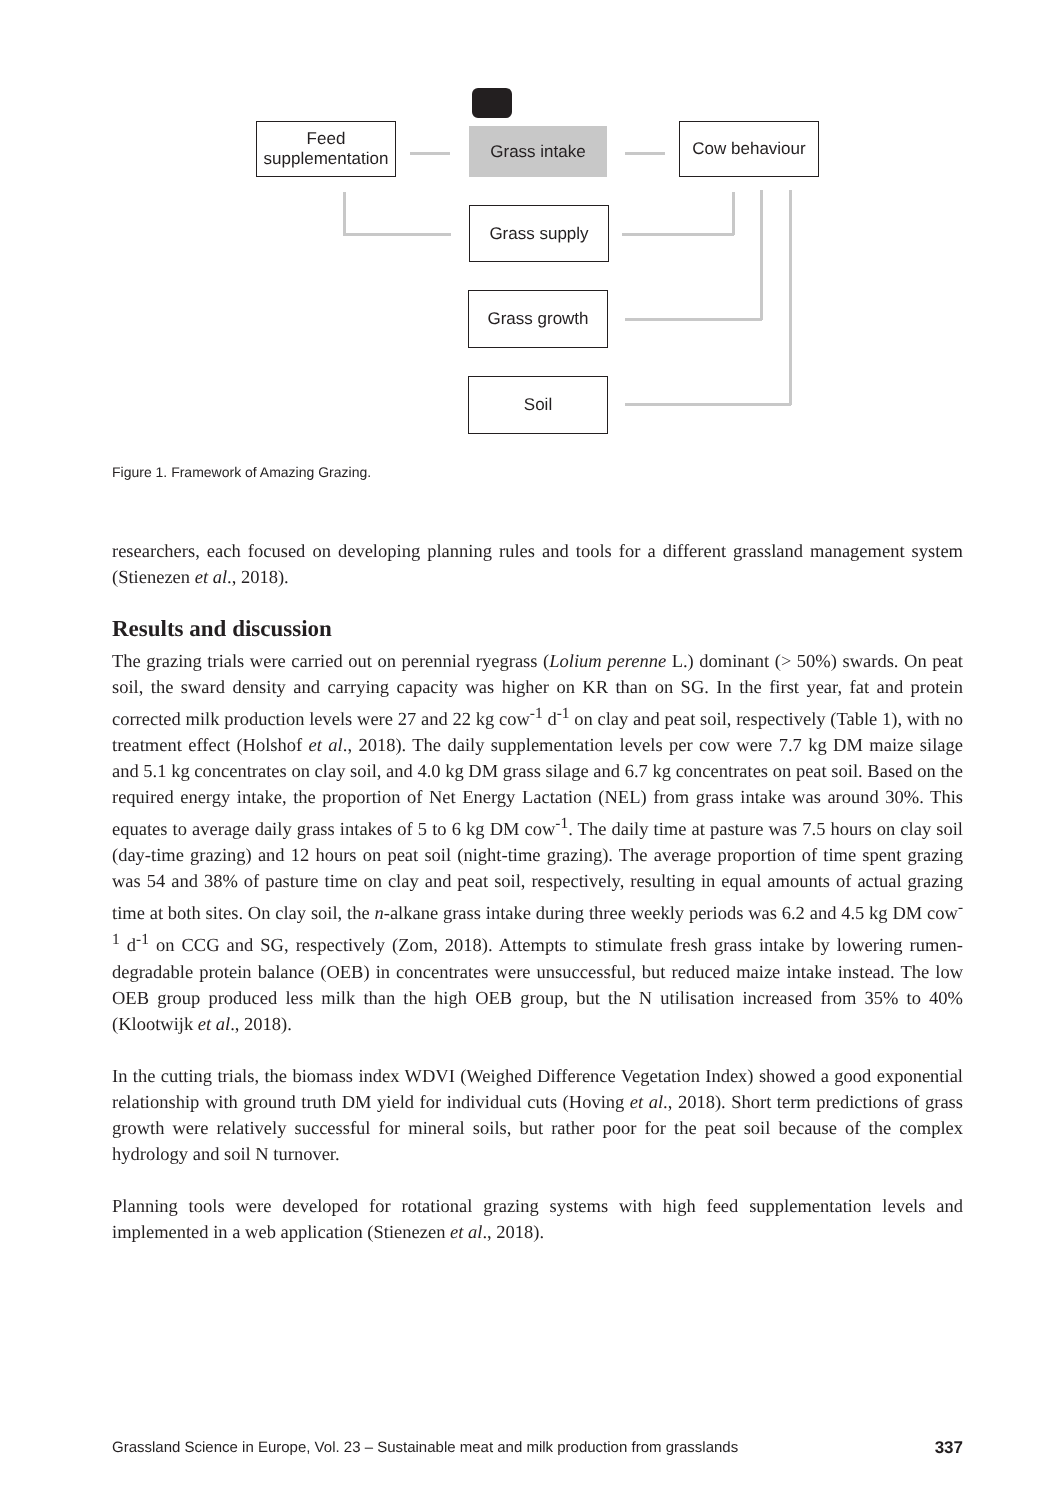Feed
supplementation
Grass intake Cow behaviour
Grass supply
Grass growth
Soil
Figure 1. Framework of Amazing Grazing.
researchers, each focused on developing planning rules and tools for a different grassland management system (Stienezen et al., 2018).
Results and discussion
The grazing trials were carried out on perennial ryegrass (Lolium perenne L.) dominant (> 50%) swards. On peat soil, the sward density and carrying capacity was higher on KR than on SG. In the first year, fat and protein corrected milk production levels were 27 and 22 kg cow<sup>-1</sup> d<sup>-1</sup> on clay and peat soil, respectively (Table 1), with no treatment effect (Holshof et al., 2018). The daily supplementation levels per cow were 7.7 kg DM maize silage and 5.1 kg concentrates on clay soil, and 4.0 kg DM grass silage and 6.7 kg concentrates on peat soil. Based on the required energy intake, the proportion of Net Energy Lactation (NEL) from grass intake was around 30%. This equates to average daily grass intakes of 5 to 6 kg DM cow<sup>-1</sup>. The daily time at pasture was 7.5 hours on clay soil (day-time grazing) and 12 hours on peat soil (night-time grazing). The average proportion of time spent grazing was 54 and 38% of pasture time on clay and peat soil, respectively, resulting in equal amounts of actual grazing time at both sites. On clay soil, the n-alkane grass intake during three weekly periods was 6.2 and 4.5 kg DM cow<sup>-1</sup> d<sup>-1</sup> on CCG and SG, respectively (Zom, 2018). Attempts to stimulate fresh grass intake by lowering rumen-degradable protein balance (OEB) in concentrates were unsuccessful, but reduced maize intake instead. The low OEB group produced less milk than the high OEB group, but the N utilisation increased from 35% to 40% (Klootwijk et al., 2018).
In the cutting trials, the biomass index WDVI (Weighed Difference Vegetation Index) showed a good exponential relationship with ground truth DM yield for individual cuts (Hoving et al., 2018). Short term predictions of grass growth were relatively successful for mineral soils, but rather poor for the peat soil because of the complex hydrology and soil N turnover.
Planning tools were developed for rotational grazing systems with high feed supplementation levels and implemented in a web application (Stienezen et al., 2018).
Grassland Science in Europe, Vol. 23 – Sustainable meat and milk production from grasslands 337